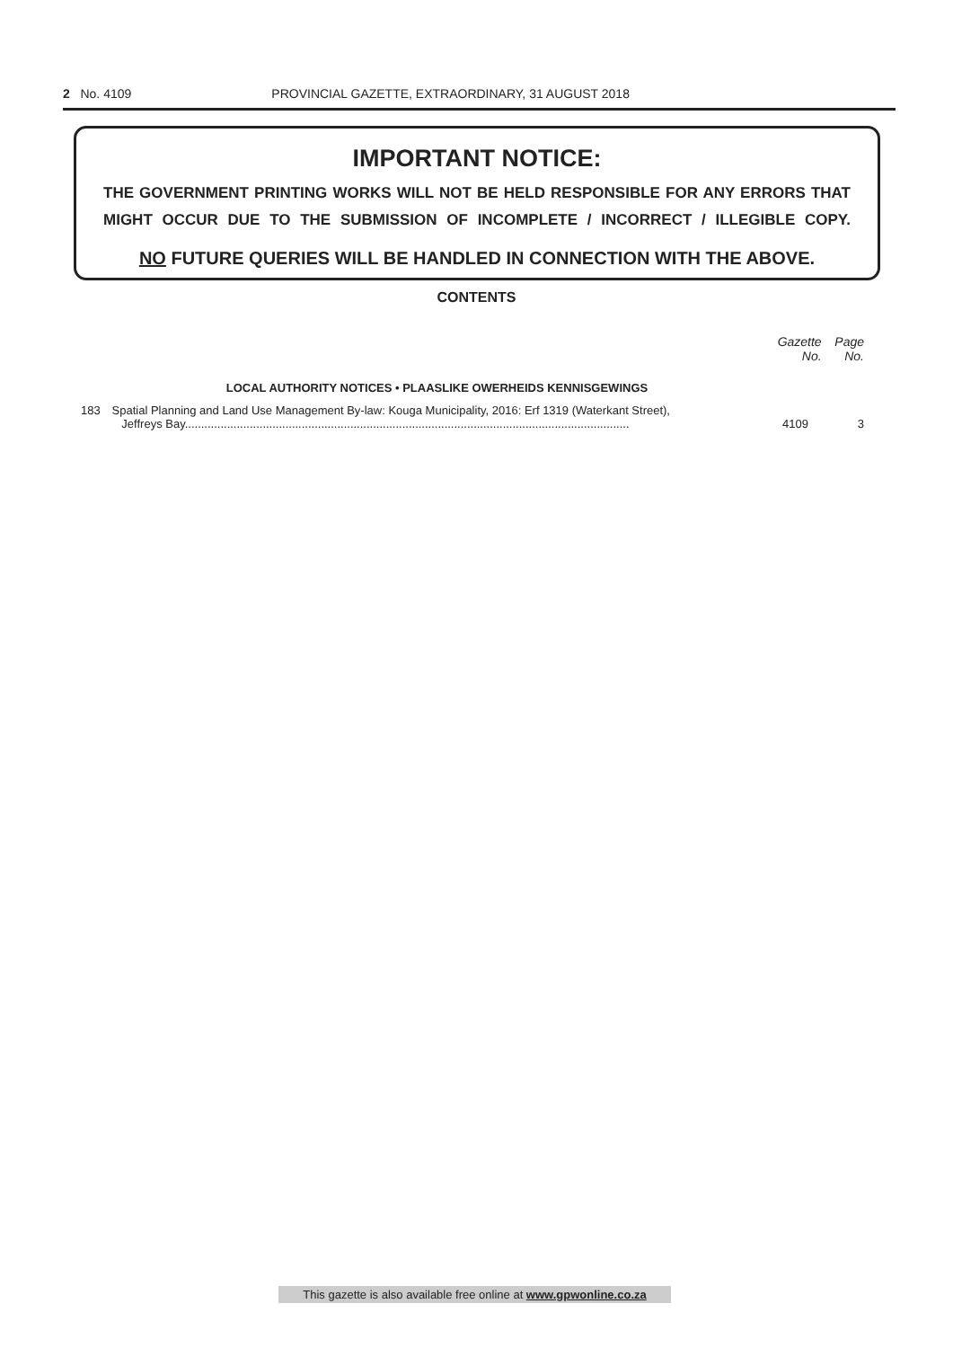2 No. 4109 PROVINCIAL GAZETTE, EXTRAORDINARY, 31 AUGUST 2018
IMPORTANT NOTICE:
THE GOVERNMENT PRINTING WORKS WILL NOT BE HELD RESPONSIBLE FOR ANY ERRORS THAT MIGHT OCCUR DUE TO THE SUBMISSION OF INCOMPLETE / INCORRECT / ILLEGIBLE COPY.
NO FUTURE QUERIES WILL BE HANDLED IN CONNECTION WITH THE ABOVE.
CONTENTS
| | | Gazette No. | Page No. |
| --- | --- | --- | --- |
| | LOCAL AUTHORITY NOTICES • PLAASLIKE OWERHEIDS KENNISGEWINGS | | |
| 183 | Spatial Planning and Land Use Management By-law: Kouga Municipality, 2016: Erf 1319 (Waterkant Street), Jeffreys Bay......................................................................................................................................... | 4109 | 3 |
This gazette is also available free online at www.gpwonline.co.za